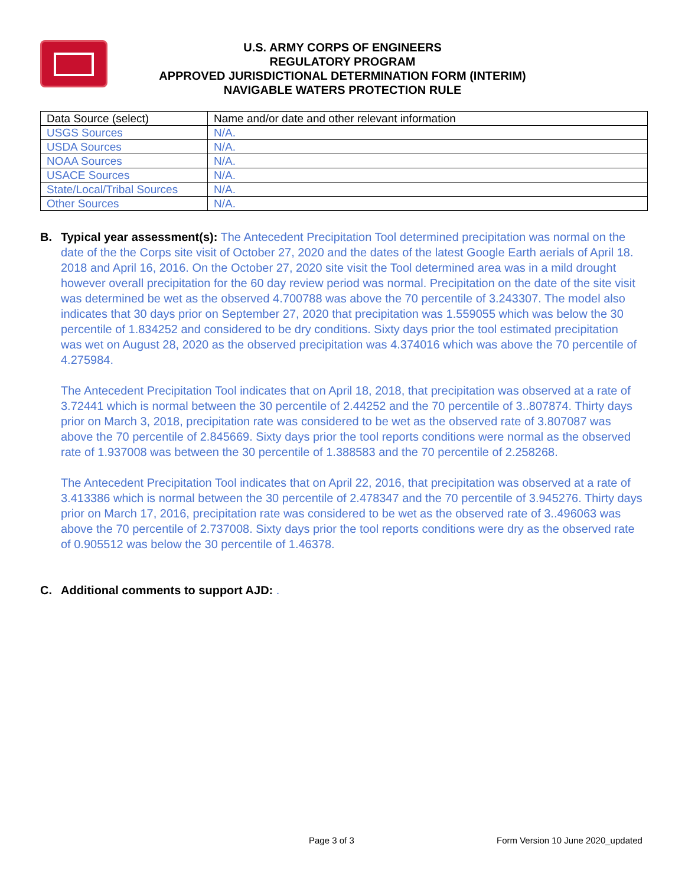U.S. ARMY CORPS OF ENGINEERS
REGULATORY PROGRAM
APPROVED JURISDICTIONAL DETERMINATION FORM (INTERIM)
NAVIGABLE WATERS PROTECTION RULE
| Data Source (select) | Name and/or date and other relevant information |
| --- | --- |
| USGS Sources | N/A. |
| USDA Sources | N/A. |
| NOAA Sources | N/A. |
| USACE Sources | N/A. |
| State/Local/Tribal Sources | N/A. |
| Other Sources | N/A. |
B. Typical year assessment(s): The Antecedent Precipitation Tool determined precipitation was normal on the date of the the Corps site visit of October 27, 2020 and the dates of the latest Google Earth aerials of April 18. 2018 and April 16, 2016. On the October 27, 2020 site visit the Tool determined area was in a mild drought however overall precipitation for the 60 day review period was normal. Precipitation on the date of the site visit was determined be wet as the observed 4.700788 was above the 70 percentile of 3.243307. The model also indicates that 30 days prior on September 27, 2020 that precipitation was 1.559055 which was below the 30 percentile of 1.834252 and considered to be dry conditions. Sixty days prior the tool estimated precipitation was wet on August 28, 2020 as the observed precipitation was 4.374016 which was above the 70 percentile of 4.275984.
The Antecedent Precipitation Tool indicates that on April 18, 2018, that precipitation was observed at a rate of 3.72441 which is normal between the 30 percentile of 2.44252 and the 70 percentile of 3..807874. Thirty days prior on March 3, 2018, precipitation rate was considered to be wet as the observed rate of 3.807087 was above the 70 percentile of 2.845669. Sixty days prior the tool reports conditions were normal as the observed rate of 1.937008 was between the 30 percentile of 1.388583 and the 70 percentile of 2.258268.
The Antecedent Precipitation Tool indicates that on April 22, 2016, that precipitation was observed at a rate of 3.413386 which is normal between the 30 percentile of 2.478347 and the 70 percentile of 3.945276. Thirty days prior on March 17, 2016, precipitation rate was considered to be wet as the observed rate of 3..496063 was above the 70 percentile of 2.737008. Sixty days prior the tool reports conditions were dry as the observed rate of 0.905512 was below the 30 percentile of 1.46378.
C. Additional comments to support AJD: .
Page 3 of 3
Form Version 10 June 2020_updated